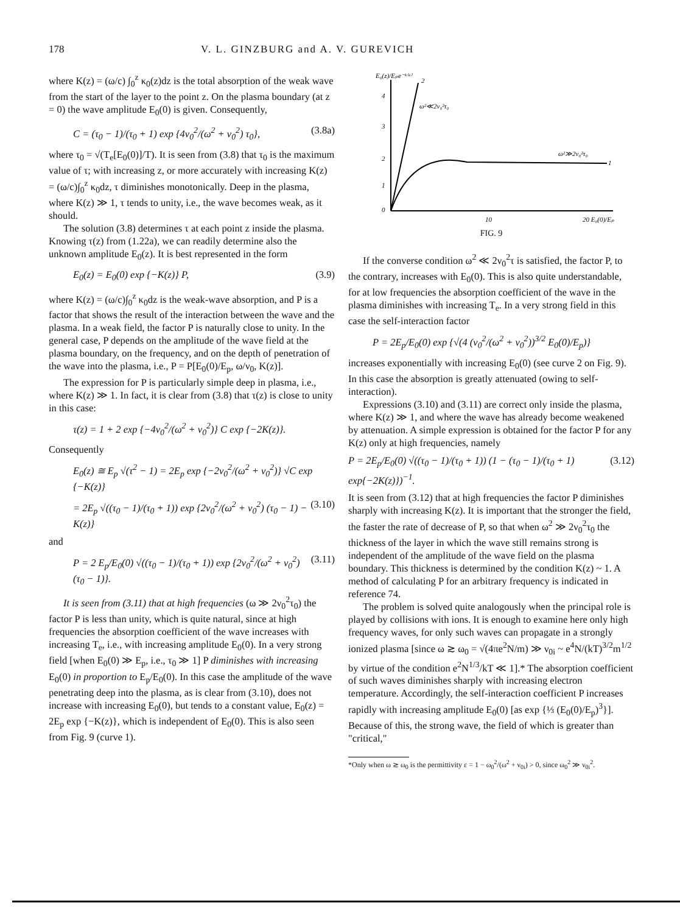178 V. L. GINZBURG and A. V. GUREVICH
where K(z) = (ω/c) ∫<sub>0</sub><sup>z</sup> κ<sub>0</sub>(z)dz is the total absorption of the weak wave from the start of the layer to the point z. On the plasma boundary (at z = 0) the wave amplitude E<sub>0</sub>(0) is given. Consequently,
C = (τ<sub>0</sub> − 1)/(τ<sub>0</sub> + 1) exp {4ν<sub>0</sub><sup>2</sup>/(ω<sup>2</sup> + ν<sub>0</sub><sup>2</sup>) τ<sub>0</sub>}, (3.8a)
where τ<sub>0</sub> = √(T<sub>e</sub>[E<sub>0</sub>(0)]/T). It is seen from (3.8) that τ<sub>0</sub> is the maximum value of τ; with increasing z, or more accurately with increasing K(z) = (ω/c)∫<sub>0</sub><sup>z</sup> κ<sub>0</sub>dz, τ diminishes monotonically. Deep in the plasma, where K(z) ≫ 1, τ tends to unity, i.e., the wave becomes weak, as it should.
The solution (3.8) determines τ at each point z inside the plasma. Knowing τ(z) from (1.22a), we can readily determine also the unknown amplitude E<sub>0</sub>(z). It is best represented in the form
E<sub>0</sub>(z) = E<sub>0</sub>(0) exp {−K(z)} P, (3.9)
where K(z) = (ω/c)∫<sub>0</sub><sup>z</sup> κ<sub>0</sub>dz is the weak-wave absorption, and P is a factor that shows the result of the interaction between the wave and the plasma. In a weak field, the factor P is naturally close to unity. In the general case, P depends on the amplitude of the wave field at the plasma boundary, on the frequency, and on the depth of penetration of the wave into the plasma, i.e., P = P[E<sub>0</sub>(0)/E<sub>p</sub>, ω/ν<sub>0</sub>, K(z)].
The expression for P is particularly simple deep in plasma, i.e., where K(z) ≫ 1. In fact, it is clear from (3.8) that τ(z) is close to unity in this case:
τ(z) = 1 + 2 exp {−4ν<sub>0</sub><sup>2</sup>/(ω<sup>2</sup> + ν<sub>0</sub><sup>2</sup>)} C exp {−2K(z)}.
Consequently
E<sub>0</sub>(z) ≅ E<sub>p</sub> √(τ<sup>2</sup> − 1) = 2E<sub>p</sub> exp {−2ν<sub>0</sub><sup>2</sup>/(ω<sup>2</sup> + ν<sub>0</sub><sup>2</sup>)} √C exp {−K(z)}
= 2E<sub>p</sub> √((τ<sub>0</sub> − 1)/(τ<sub>0</sub> + 1)) exp {2ν<sub>0</sub><sup>2</sup>/(ω<sup>2</sup> + ν<sub>0</sub><sup>2</sup>) (τ<sub>0</sub> − 1) − K(z)} (3.10)
and
P = 2 E<sub>p</sub>/E<sub>0</sub>(0) √((τ<sub>0</sub> − 1)/(τ<sub>0</sub> + 1)) exp {2ν<sub>0</sub><sup>2</sup>/(ω<sup>2</sup> + ν<sub>0</sub><sup>2</sup>) (τ<sub>0</sub> − 1)}. (3.11)
It is seen from (3.11) that at high frequencies (ω ≫ 2ν<sub>0</sub><sup>2</sup>τ<sub>0</sub>) the factor P is less than unity, which is quite natural, since at high frequencies the absorption coefficient of the wave increases with increasing T<sub>e</sub>, i.e., with increasing amplitude E<sub>0</sub>(0). In a very strong field [when E<sub>0</sub>(0) ≫ E<sub>p</sub>, i.e., τ<sub>0</sub> ≫ 1] P diminishes with increasing E<sub>0</sub>(0) in proportion to E<sub>p</sub>/E<sub>0</sub>(0). In this case the amplitude of the wave penetrating deep into the plasma, as is clear from (3.10), does not increase with increasing E<sub>0</sub>(0), but tends to a constant value, E<sub>0</sub>(z) = 2E<sub>p</sub> exp {−K(z)}, which is independent of E<sub>0</sub>(0). This is also seen from Fig. 9 (curve 1).
E₀(z)/Eₚe⁻ᵏ⁽ᶻ⁾
4
3
2
1
0
2
ω²≪2ν₀²τ₀
ω²≫2ν₀²τ₀
1
10
20 E₀(0)/Eₚ
FIG. 9
If the converse condition ω<sup>2</sup> ≪ 2ν<sub>0</sub><sup>2</sup>τ is satisfied, the factor P, to the contrary, increases with E<sub>0</sub>(0). This is also quite understandable, for at low frequencies the absorption coefficient of the wave in the plasma diminishes with increasing T<sub>e</sub>. In a very strong field in this case the self-interaction factor
P = 2E<sub>p</sub>/E<sub>0</sub>(0) exp {√(4 (ν<sub>0</sub><sup>2</sup>/(ω<sup>2</sup> + ν<sub>0</sub><sup>2</sup>))<sup>3/2</sup> E<sub>0</sub>(0)/E<sub>p</sub>)}
increases exponentially with increasing E<sub>0</sub>(0) (see curve 2 on Fig. 9). In this case the absorption is greatly attenuated (owing to self-interaction).
Expressions (3.10) and (3.11) are correct only inside the plasma, where K(z) ≫ 1, and where the wave has already become weakened by attenuation. A simple expression is obtained for the factor P for any K(z) only at high frequencies, namely
P = 2E<sub>p</sub>/E<sub>0</sub>(0) √((τ<sub>0</sub> − 1)/(τ<sub>0</sub> + 1)) (1 − (τ<sub>0</sub> − 1)/(τ<sub>0</sub> + 1) exp{−2K(z)})<sup>−1</sup>. (3.12)
It is seen from (3.12) that at high frequencies the factor P diminishes sharply with increasing K(z). It is important that the stronger the field, the faster the rate of decrease of P, so that when ω<sup>2</sup> ≫ 2ν<sub>0</sub><sup>2</sup>τ<sub>0</sub> the thickness of the layer in which the wave still remains strong is independent of the amplitude of the wave field on the plasma boundary. This thickness is determined by the condition K(z) ~ 1. A method of calculating P for an arbitrary frequency is indicated in reference 74.
The problem is solved quite analogously when the principal role is played by collisions with ions. It is enough to examine here only high frequency waves, for only such waves can propagate in a strongly ionized plasma [since ω ≳ ω<sub>0</sub> = √(4πe<sup>2</sup>N/m) ≫ ν<sub>0i</sub> ~ e<sup>4</sup>N/(kT)<sup>3/2</sup>m<sup>1/2</sup> by virtue of the condition e<sup>2</sup>N<sup>1/3</sup>/kT ≪ 1].* The absorption coefficient of such waves diminishes sharply with increasing electron temperature. Accordingly, the self-interaction coefficient P increases rapidly with increasing amplitude E<sub>0</sub>(0) [as exp {⅓ (E<sub>0</sub>(0)/E<sub>p</sub>)<sup>3</sup>}]. Because of this, the strong wave, the field of which is greater than "critical,"
*Only when ω ≳ ω<sub>0</sub> is the permittivity ε = 1 − ω<sub>0</sub><sup>2</sup>/(ω<sup>2</sup> + ν<sub>0i</sub>) > 0, since ω<sub>0</sub><sup>2</sup> ≫ ν<sub>0i</sub><sup>2</sup>.